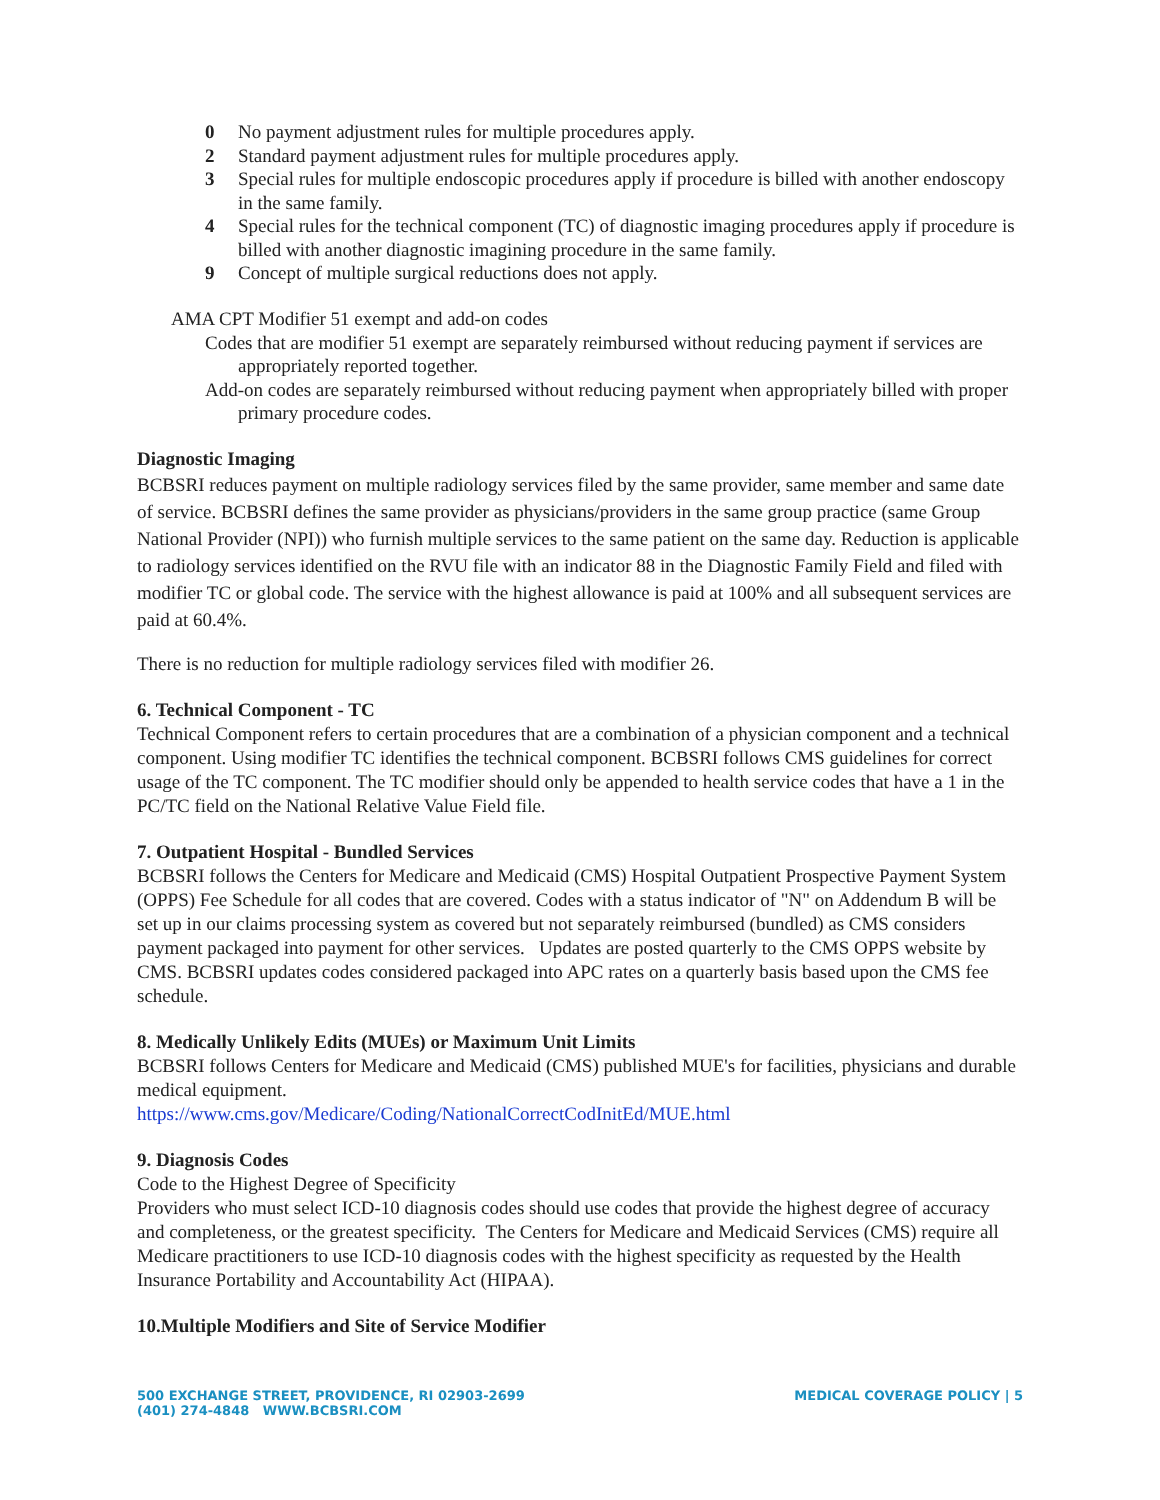0 No payment adjustment rules for multiple procedures apply.
2 Standard payment adjustment rules for multiple procedures apply.
3 Special rules for multiple endoscopic procedures apply if procedure is billed with another endoscopy in the same family.
4 Special rules for the technical component (TC) of diagnostic imaging procedures apply if procedure is billed with another diagnostic imagining procedure in the same family.
9 Concept of multiple surgical reductions does not apply.
AMA CPT Modifier 51 exempt and add-on codes
Codes that are modifier 51 exempt are separately reimbursed without reducing payment if services are appropriately reported together.
Add-on codes are separately reimbursed without reducing payment when appropriately billed with proper primary procedure codes.
Diagnostic Imaging
BCBSRI reduces payment on multiple radiology services filed by the same provider, same member and same date of service. BCBSRI defines the same provider as physicians/providers in the same group practice (same Group National Provider (NPI)) who furnish multiple services to the same patient on the same day. Reduction is applicable to radiology services identified on the RVU file with an indicator 88 in the Diagnostic Family Field and filed with modifier TC or global code. The service with the highest allowance is paid at 100% and all subsequent services are paid at 60.4%.
There is no reduction for multiple radiology services filed with modifier 26.
6. Technical Component - TC
Technical Component refers to certain procedures that are a combination of a physician component and a technical component. Using modifier TC identifies the technical component. BCBSRI follows CMS guidelines for correct usage of the TC component. The TC modifier should only be appended to health service codes that have a 1 in the PC/TC field on the National Relative Value Field file.
7. Outpatient Hospital - Bundled Services
BCBSRI follows the Centers for Medicare and Medicaid (CMS) Hospital Outpatient Prospective Payment System (OPPS) Fee Schedule for all codes that are covered. Codes with a status indicator of "N" on Addendum B will be set up in our claims processing system as covered but not separately reimbursed (bundled) as CMS considers payment packaged into payment for other services. Updates are posted quarterly to the CMS OPPS website by CMS. BCBSRI updates codes considered packaged into APC rates on a quarterly basis based upon the CMS fee schedule.
8. Medically Unlikely Edits (MUEs) or Maximum Unit Limits
BCBSRI follows Centers for Medicare and Medicaid (CMS) published MUE's for facilities, physicians and durable medical equipment.
https://www.cms.gov/Medicare/Coding/NationalCorrectCodInitEd/MUE.html
9. Diagnosis Codes
Code to the Highest Degree of Specificity
Providers who must select ICD-10 diagnosis codes should use codes that provide the highest degree of accuracy and completeness, or the greatest specificity. The Centers for Medicare and Medicaid Services (CMS) require all Medicare practitioners to use ICD-10 diagnosis codes with the highest specificity as requested by the Health Insurance Portability and Accountability Act (HIPAA).
10.Multiple Modifiers and Site of Service Modifier
500 EXCHANGE STREET, PROVIDENCE, RI 02903-2699
(401) 274-4848 WWW.BCBSRI.COM
MEDICAL COVERAGE POLICY | 5